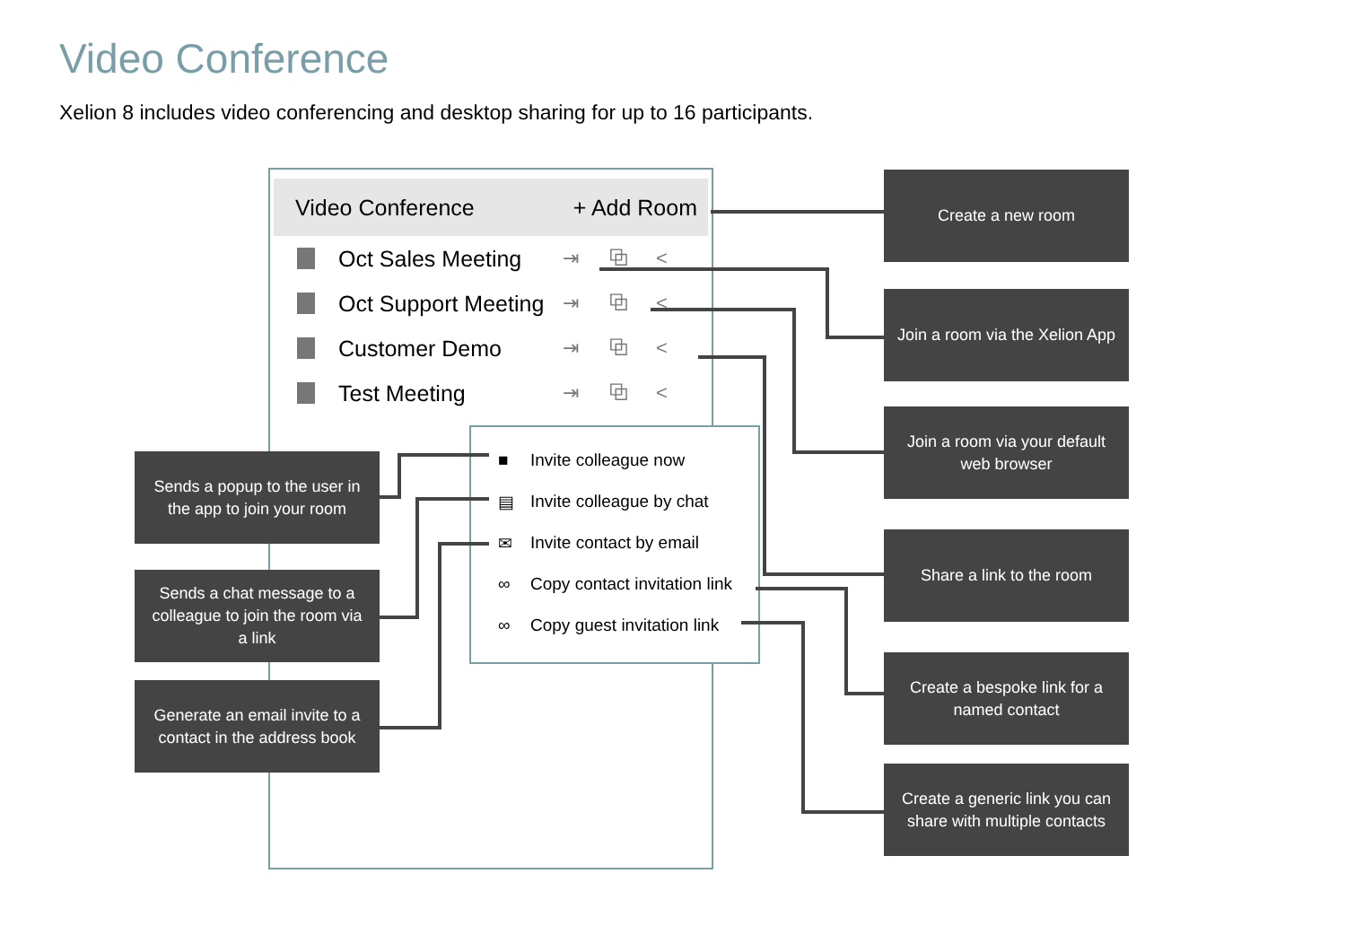Video Conference
Xelion 8 includes video conferencing and desktop sharing for up to 16 participants.
Video Conference + Add Room
Oct Sales Meeting ⇥ ⧉ <
Oct Support Meeting ⇥ ⧉ <
Customer Demo ⇥ ⧉ <
Test Meeting ⇥ ⧉ <
■ Invite colleague now
▤ Invite colleague by chat
✉ Invite contact by email
∞ Copy contact invitation link
∞ Copy guest invitation link
Create a new room
Join a room via the Xelion App
Join a room via your default web browser
Share a link to the room
Create a bespoke link for a named contact
Create a generic link you can share with multiple contacts
Sends a popup to the user in the app to join your room
Sends a chat message to a colleague to join the room via a link
Generate an email invite to a contact in the address book